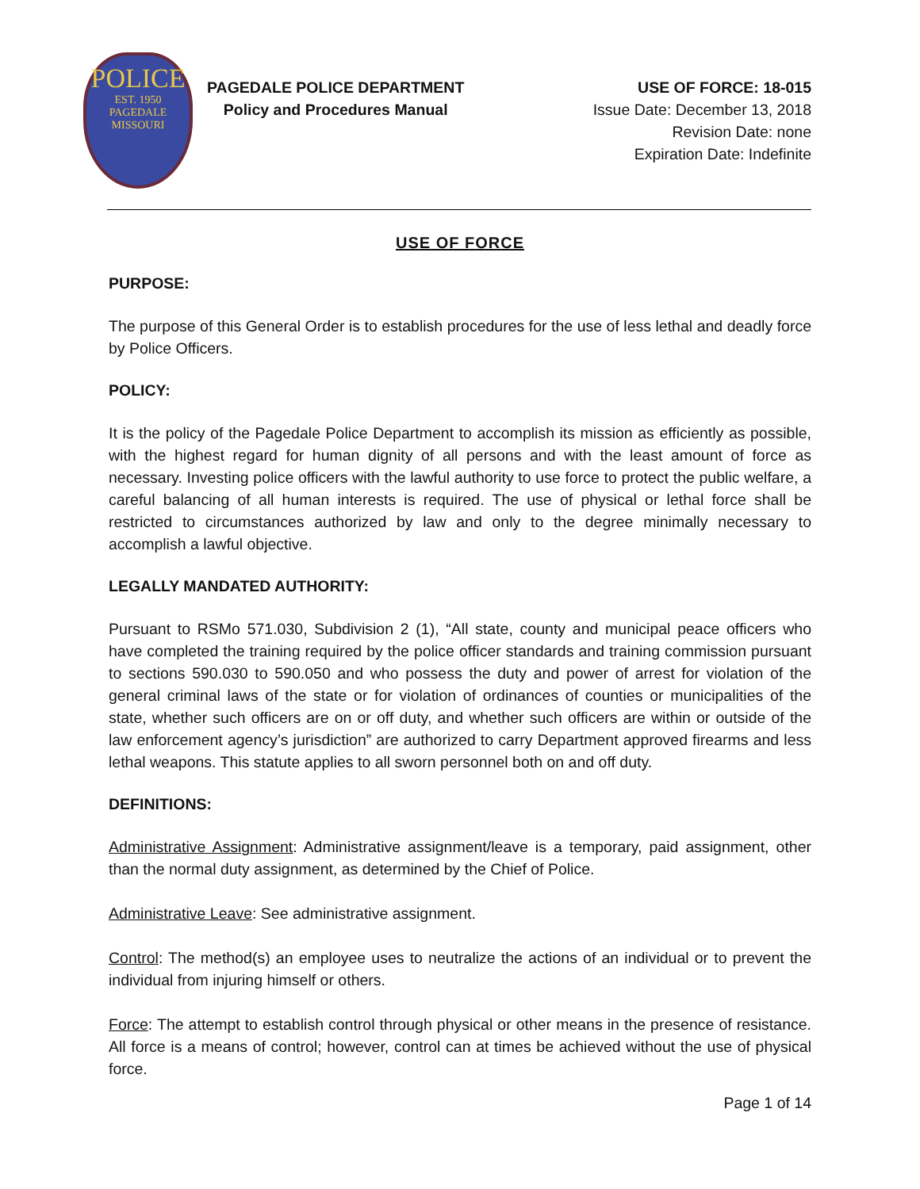POLICE
EST. 1950
PAGEDALE
MISSOURI
PAGEDALE POLICE DEPARTMENT
Policy and Procedures Manual
USE OF FORCE: 18-015
Issue Date: December 13, 2018
Revision Date: none
Expiration Date: Indefinite
USE OF FORCE
PURPOSE:
The purpose of this General Order is to establish procedures for the use of less lethal and deadly force by Police Officers.
POLICY:
It is the policy of the Pagedale Police Department to accomplish its mission as efficiently as possible, with the highest regard for human dignity of all persons and with the least amount of force as necessary. Investing police officers with the lawful authority to use force to protect the public welfare, a careful balancing of all human interests is required. The use of physical or lethal force shall be restricted to circumstances authorized by law and only to the degree minimally necessary to accomplish a lawful objective.
LEGALLY MANDATED AUTHORITY:
Pursuant to RSMo 571.030, Subdivision 2 (1), “All state, county and municipal peace officers who have completed the training required by the police officer standards and training commission pursuant to sections 590.030 to 590.050 and who possess the duty and power of arrest for violation of the general criminal laws of the state or for violation of ordinances of counties or municipalities of the state, whether such officers are on or off duty, and whether such officers are within or outside of the law enforcement agency’s jurisdiction” are authorized to carry Department approved firearms and less lethal weapons. This statute applies to all sworn personnel both on and off duty.
DEFINITIONS:
Administrative Assignment: Administrative assignment/leave is a temporary, paid assignment, other than the normal duty assignment, as determined by the Chief of Police.
Administrative Leave: See administrative assignment.
Control: The method(s) an employee uses to neutralize the actions of an individual or to prevent the individual from injuring himself or others.
Force: The attempt to establish control through physical or other means in the presence of resistance. All force is a means of control; however, control can at times be achieved without the use of physical force.
Page 1 of 14